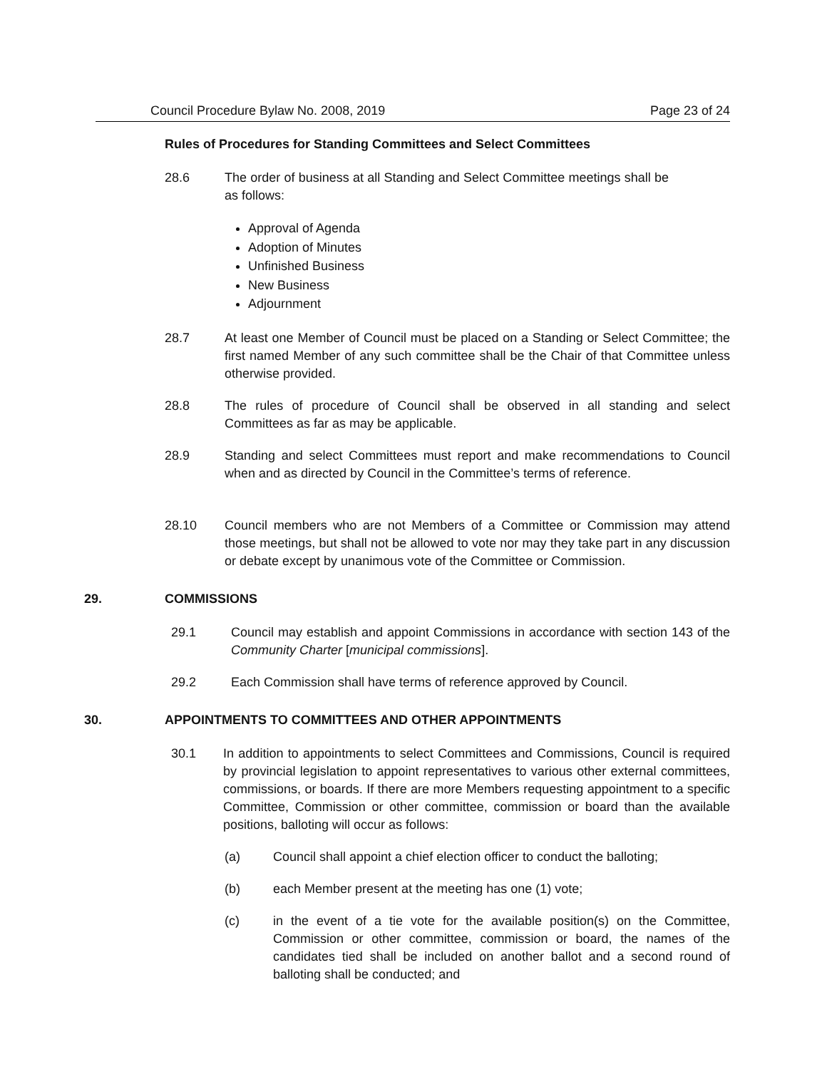Council Procedure Bylaw No. 2008, 2019 Page 23 of 24
Rules of Procedures for Standing Committees and Select Committees
28.6 The order of business at all Standing and Select Committee meetings shall be as follows:
Approval of Agenda
Adoption of Minutes
Unfinished Business
New Business
Adjournment
28.7 At least one Member of Council must be placed on a Standing or Select Committee; the first named Member of any such committee shall be the Chair of that Committee unless otherwise provided.
28.8 The rules of procedure of Council shall be observed in all standing and select Committees as far as may be applicable.
28.9 Standing and select Committees must report and make recommendations to Council when and as directed by Council in the Committee’s terms of reference.
28.10 Council members who are not Members of a Committee or Commission may attend those meetings, but shall not be allowed to vote nor may they take part in any discussion or debate except by unanimous vote of the Committee or Commission.
29. COMMISSIONS
29.1 Council may establish and appoint Commissions in accordance with section 143 of the Community Charter [municipal commissions].
29.2 Each Commission shall have terms of reference approved by Council.
30. APPOINTMENTS TO COMMITTEES AND OTHER APPOINTMENTS
30.1 In addition to appointments to select Committees and Commissions, Council is required by provincial legislation to appoint representatives to various other external committees, commissions, or boards. If there are more Members requesting appointment to a specific Committee, Commission or other committee, commission or board than the available positions, balloting will occur as follows:
(a) Council shall appoint a chief election officer to conduct the balloting;
(b) each Member present at the meeting has one (1) vote;
(c) in the event of a tie vote for the available position(s) on the Committee, Commission or other committee, commission or board, the names of the candidates tied shall be included on another ballot and a second round of balloting shall be conducted; and